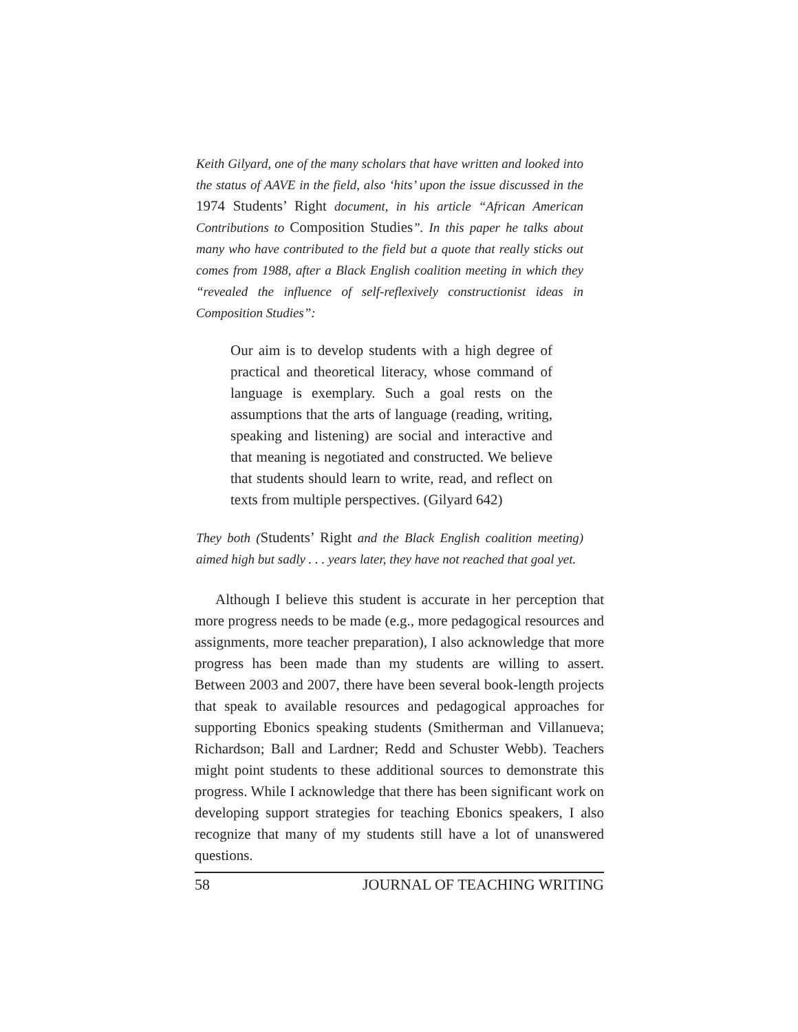Keith Gilyard, one of the many scholars that have written and looked into the status of AAVE in the field, also ‘hits’ upon the issue discussed in the 1974 Students’ Right document, in his article “African American Contributions to Composition Studies”. In this paper he talks about many who have contributed to the field but a quote that really sticks out comes from 1988, after a Black English coalition meeting in which they “revealed the influence of self-reflexively constructionist ideas in Composition Studies”:
Our aim is to develop students with a high degree of practical and theoretical literacy, whose command of language is exemplary. Such a goal rests on the assumptions that the arts of language (reading, writing, speaking and listening) are social and interactive and that meaning is negotiated and constructed. We believe that students should learn to write, read, and reflect on texts from multiple perspectives. (Gilyard 642)
They both (Students’ Right and the Black English coalition meeting) aimed high but sadly . . . years later, they have not reached that goal yet.
Although I believe this student is accurate in her perception that more progress needs to be made (e.g., more pedagogical resources and assignments, more teacher preparation), I also acknowledge that more progress has been made than my students are willing to assert. Between 2003 and 2007, there have been several book-length projects that speak to available resources and pedagogical approaches for supporting Ebonics speaking students (Smitherman and Villanueva; Richardson; Ball and Lardner; Redd and Schuster Webb). Teachers might point students to these additional sources to demonstrate this progress. While I acknowledge that there has been significant work on developing support strategies for teaching Ebonics speakers, I also recognize that many of my students still have a lot of unanswered questions.
58 JOURNAL OF TEACHING WRITING